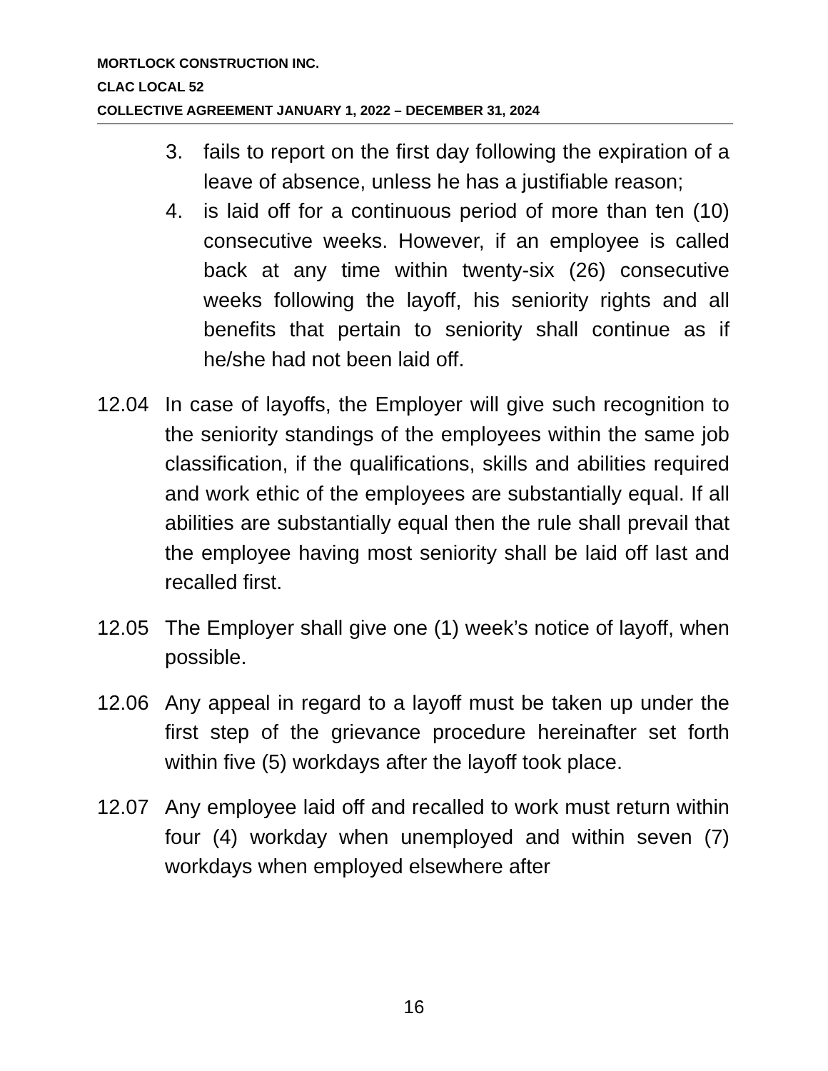MORTLOCK CONSTRUCTION INC.
CLAC LOCAL 52
COLLECTIVE AGREEMENT JANUARY 1, 2022 – DECEMBER 31, 2024
3. fails to report on the first day following the expiration of a leave of absence, unless he has a justifiable reason;
4. is laid off for a continuous period of more than ten (10) consecutive weeks. However, if an employee is called back at any time within twenty-six (26) consecutive weeks following the layoff, his seniority rights and all benefits that pertain to seniority shall continue as if he/she had not been laid off.
12.04 In case of layoffs, the Employer will give such recognition to the seniority standings of the employees within the same job classification, if the qualifications, skills and abilities required and work ethic of the employees are substantially equal. If all abilities are substantially equal then the rule shall prevail that the employee having most seniority shall be laid off last and recalled first.
12.05 The Employer shall give one (1) week’s notice of layoff, when possible.
12.06 Any appeal in regard to a layoff must be taken up under the first step of the grievance procedure hereinafter set forth within five (5) workdays after the layoff took place.
12.07 Any employee laid off and recalled to work must return within four (4) workday when unemployed and within seven (7) workdays when employed elsewhere after
16